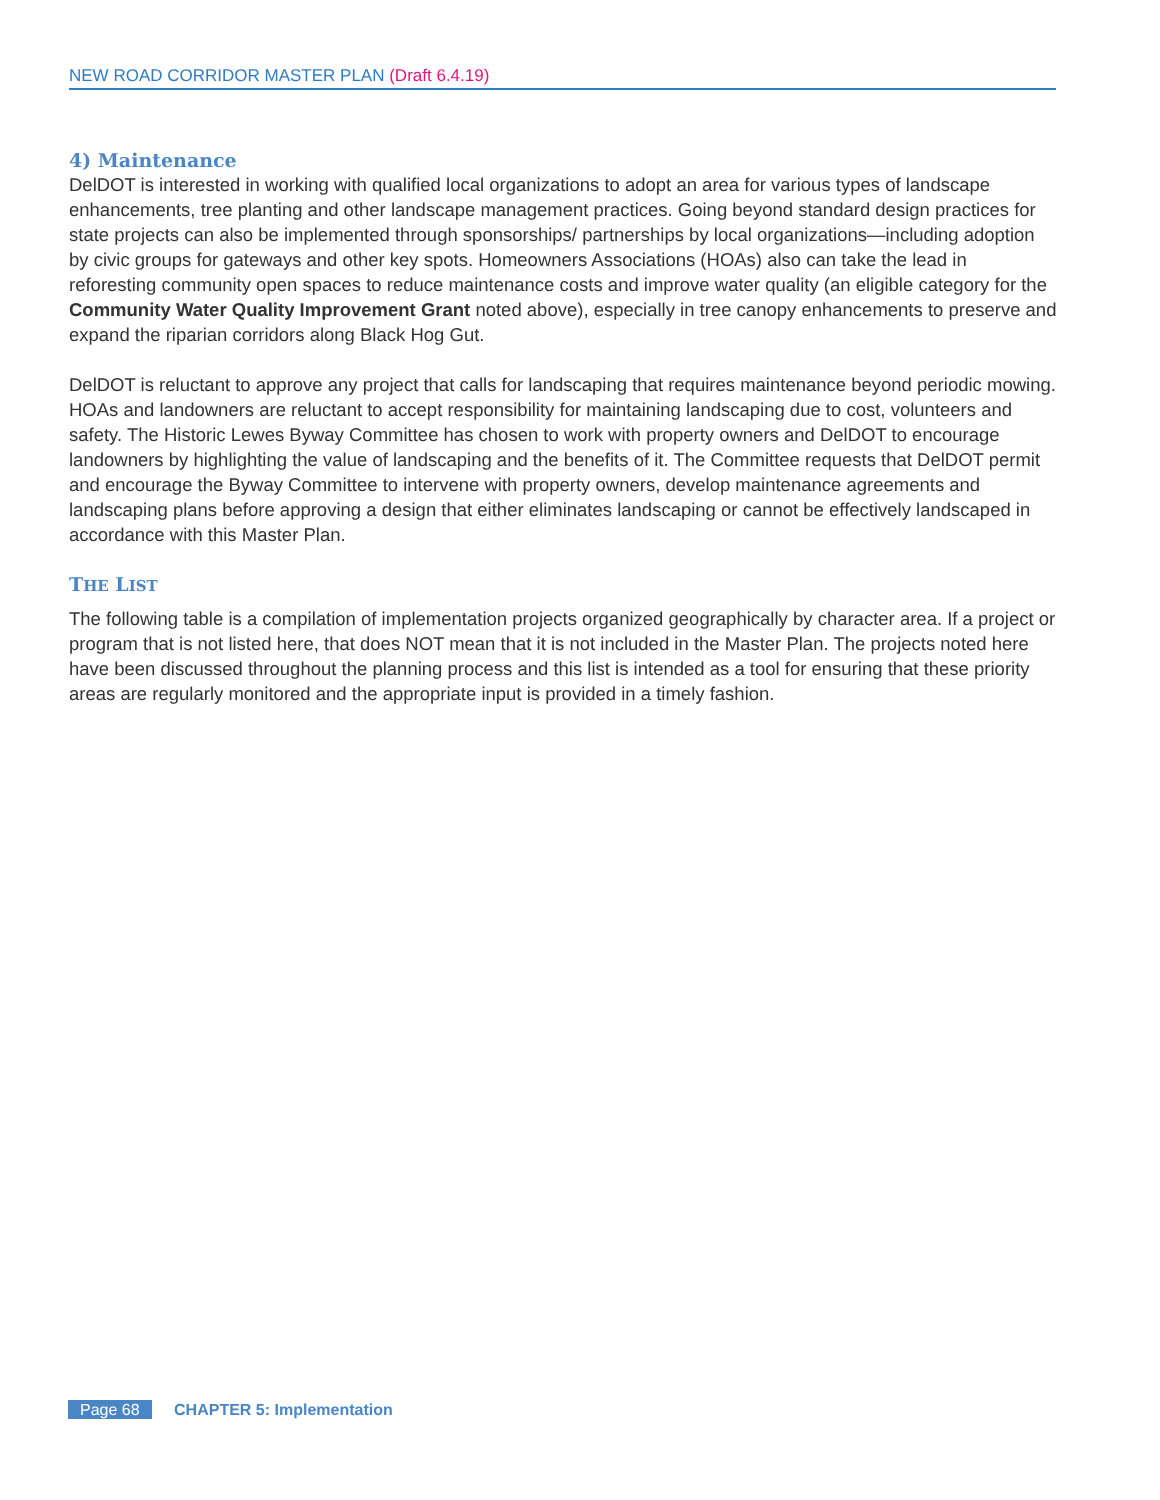NEW ROAD CORRIDOR MASTER PLAN (Draft 6.4.19)
4) Maintenance
DelDOT is interested in working with qualified local organizations to adopt an area for various types of landscape enhancements, tree planting and other landscape management practices. Going beyond standard design practices for state projects can also be implemented through sponsorships/ partnerships by local organizations—including adoption by civic groups for gateways and other key spots. Homeowners Associations (HOAs) also can take the lead in reforesting community open spaces to reduce maintenance costs and improve water quality (an eligible category for the Community Water Quality Improvement Grant noted above), especially in tree canopy enhancements to preserve and expand the riparian corridors along Black Hog Gut.
DelDOT is reluctant to approve any project that calls for landscaping that requires maintenance beyond periodic mowing. HOAs and landowners are reluctant to accept responsibility for maintaining landscaping due to cost, volunteers and safety. The Historic Lewes Byway Committee has chosen to work with property owners and DelDOT to encourage landowners by highlighting the value of landscaping and the benefits of it. The Committee requests that DelDOT permit and encourage the Byway Committee to intervene with property owners, develop maintenance agreements and landscaping plans before approving a design that either eliminates landscaping or cannot be effectively landscaped in accordance with this Master Plan.
THE LIST
The following table is a compilation of implementation projects organized geographically by character area. If a project or program that is not listed here, that does NOT mean that it is not included in the Master Plan. The projects noted here have been discussed throughout the planning process and this list is intended as a tool for ensuring that these priority areas are regularly monitored and the appropriate input is provided in a timely fashion.
Page 68 CHAPTER 5: Implementation